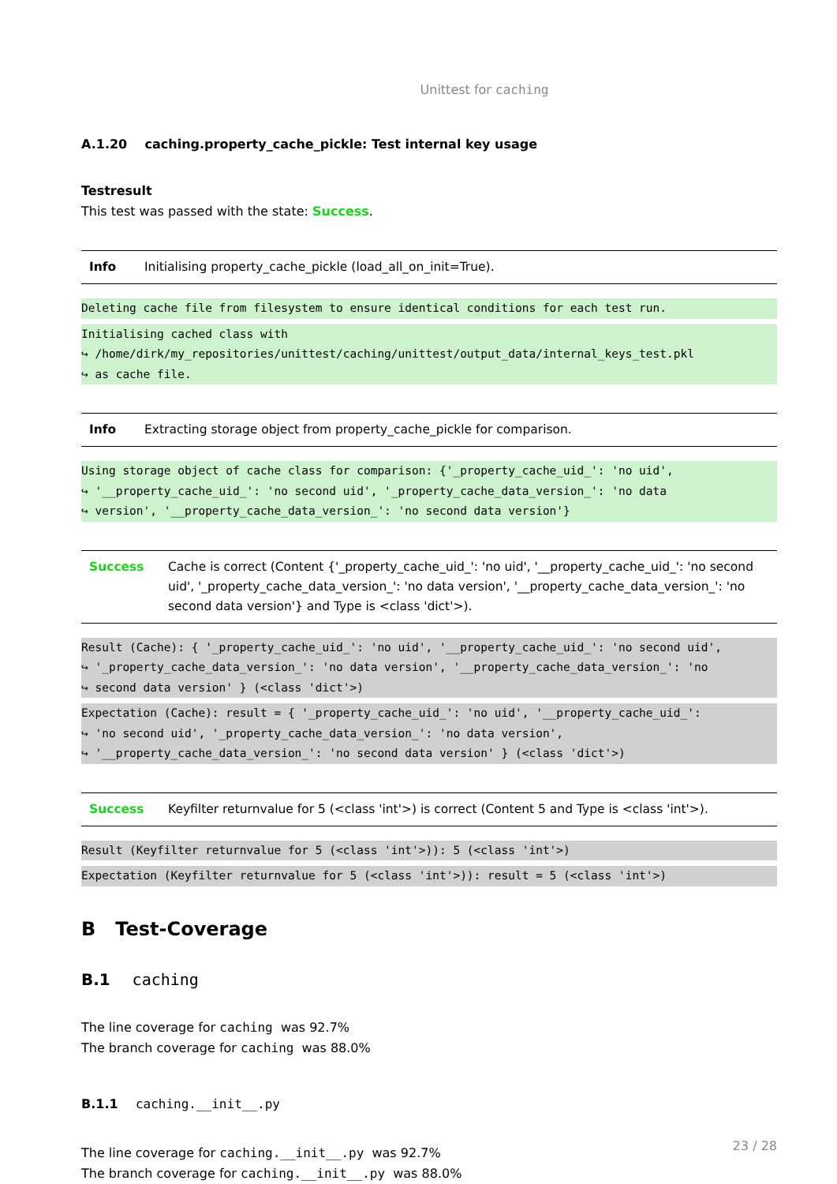Unittest for caching
A.1.20 caching.property_cache_pickle: Test internal key usage
Testresult
This test was passed with the state: Success.
| Info | Initialising property_cache_pickle (load_all_on_init=True). |
Deleting cache file from filesystem to ensure identical conditions for each test run.
Initialising cached class with
↪ /home/dirk/my_repositories/unittest/caching/unittest/output_data/internal_keys_test.pkl
↪ as cache file.
| Info | Extracting storage object from property_cache_pickle for comparison. |
Using storage object of cache class for comparison: {'_property_cache_uid_': 'no uid',
↪ '__property_cache_uid_': 'no second uid', '_property_cache_data_version_': 'no data
↪ version', '__property_cache_data_version_': 'no second data version'}
| Success | Cache is correct (Content {'_property_cache_uid_': 'no uid', '__property_cache_uid_': 'no second uid', '_property_cache_data_version_': 'no data version', '__property_cache_data_version_': 'no second data version'} and Type is <class 'dict'>). |
Result (Cache): { '_property_cache_uid_': 'no uid', '__property_cache_uid_': 'no second uid',
↪ '_property_cache_data_version_': 'no data version', '__property_cache_data_version_': 'no
↪ second data version' } (<class 'dict'>)
Expectation (Cache): result = { '_property_cache_uid_': 'no uid', '__property_cache_uid_':
↪ 'no second uid', '_property_cache_data_version_': 'no data version',
↪ '__property_cache_data_version_': 'no second data version' } (<class 'dict'>)
| Success | Keyfilter returnvalue for 5 (<class 'int'>) is correct (Content 5 and Type is <class 'int'>). |
Result (Keyfilter returnvalue for 5 (<class 'int'>)): 5 (<class 'int'>)
Expectation (Keyfilter returnvalue for 5 (<class 'int'>)): result = 5 (<class 'int'>)
B Test-Coverage
B.1 caching
The line coverage for caching was 92.7%
The branch coverage for caching was 88.0%
B.1.1 caching.__init__.py
The line coverage for caching.__init__.py was 92.7%
The branch coverage for caching.__init__.py was 88.0%
23 / 28